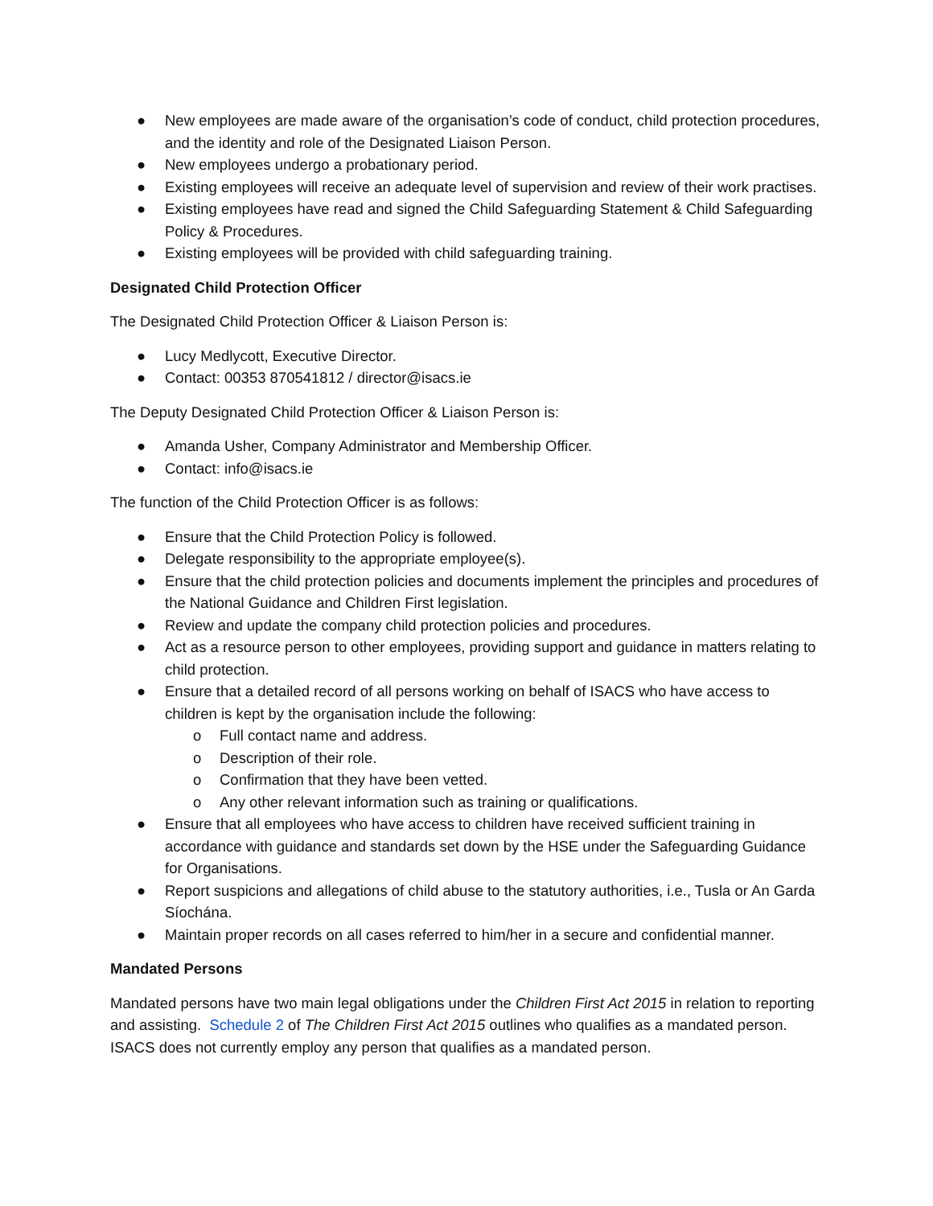● New employees are made aware of the organisation’s code of conduct, child protection procedures, and the identity and role of the Designated Liaison Person.
● New employees undergo a probationary period.
● Existing employees will receive an adequate level of supervision and review of their work practises.
● Existing employees have read and signed the Child Safeguarding Statement & Child Safeguarding Policy & Procedures.
● Existing employees will be provided with child safeguarding training.
Designated Child Protection Officer
The Designated Child Protection Officer & Liaison Person is:
● Lucy Medlycott, Executive Director.
● Contact: 00353 870541812 / director@isacs.ie
The Deputy Designated Child Protection Officer & Liaison Person is:
● Amanda Usher, Company Administrator and Membership Officer.
● Contact: info@isacs.ie
The function of the Child Protection Officer is as follows:
● Ensure that the Child Protection Policy is followed.
● Delegate responsibility to the appropriate employee(s).
● Ensure that the child protection policies and documents implement the principles and procedures of the National Guidance and Children First legislation.
● Review and update the company child protection policies and procedures.
● Act as a resource person to other employees, providing support and guidance in matters relating to child protection.
● Ensure that a detailed record of all persons working on behalf of ISACS who have access to children is kept by the organisation include the following:
o Full contact name and address.
o Description of their role.
o Confirmation that they have been vetted.
o Any other relevant information such as training or qualifications.
● Ensure that all employees who have access to children have received sufficient training in accordance with guidance and standards set down by the HSE under the Safeguarding Guidance for Organisations.
● Report suspicions and allegations of child abuse to the statutory authorities, i.e., Tusla or An Garda Síochána.
● Maintain proper records on all cases referred to him/her in a secure and confidential manner.
Mandated Persons
Mandated persons have two main legal obligations under the Children First Act 2015 in relation to reporting and assisting. Schedule 2 of The Children First Act 2015 outlines who qualifies as a mandated person. ISACS does not currently employ any person that qualifies as a mandated person.